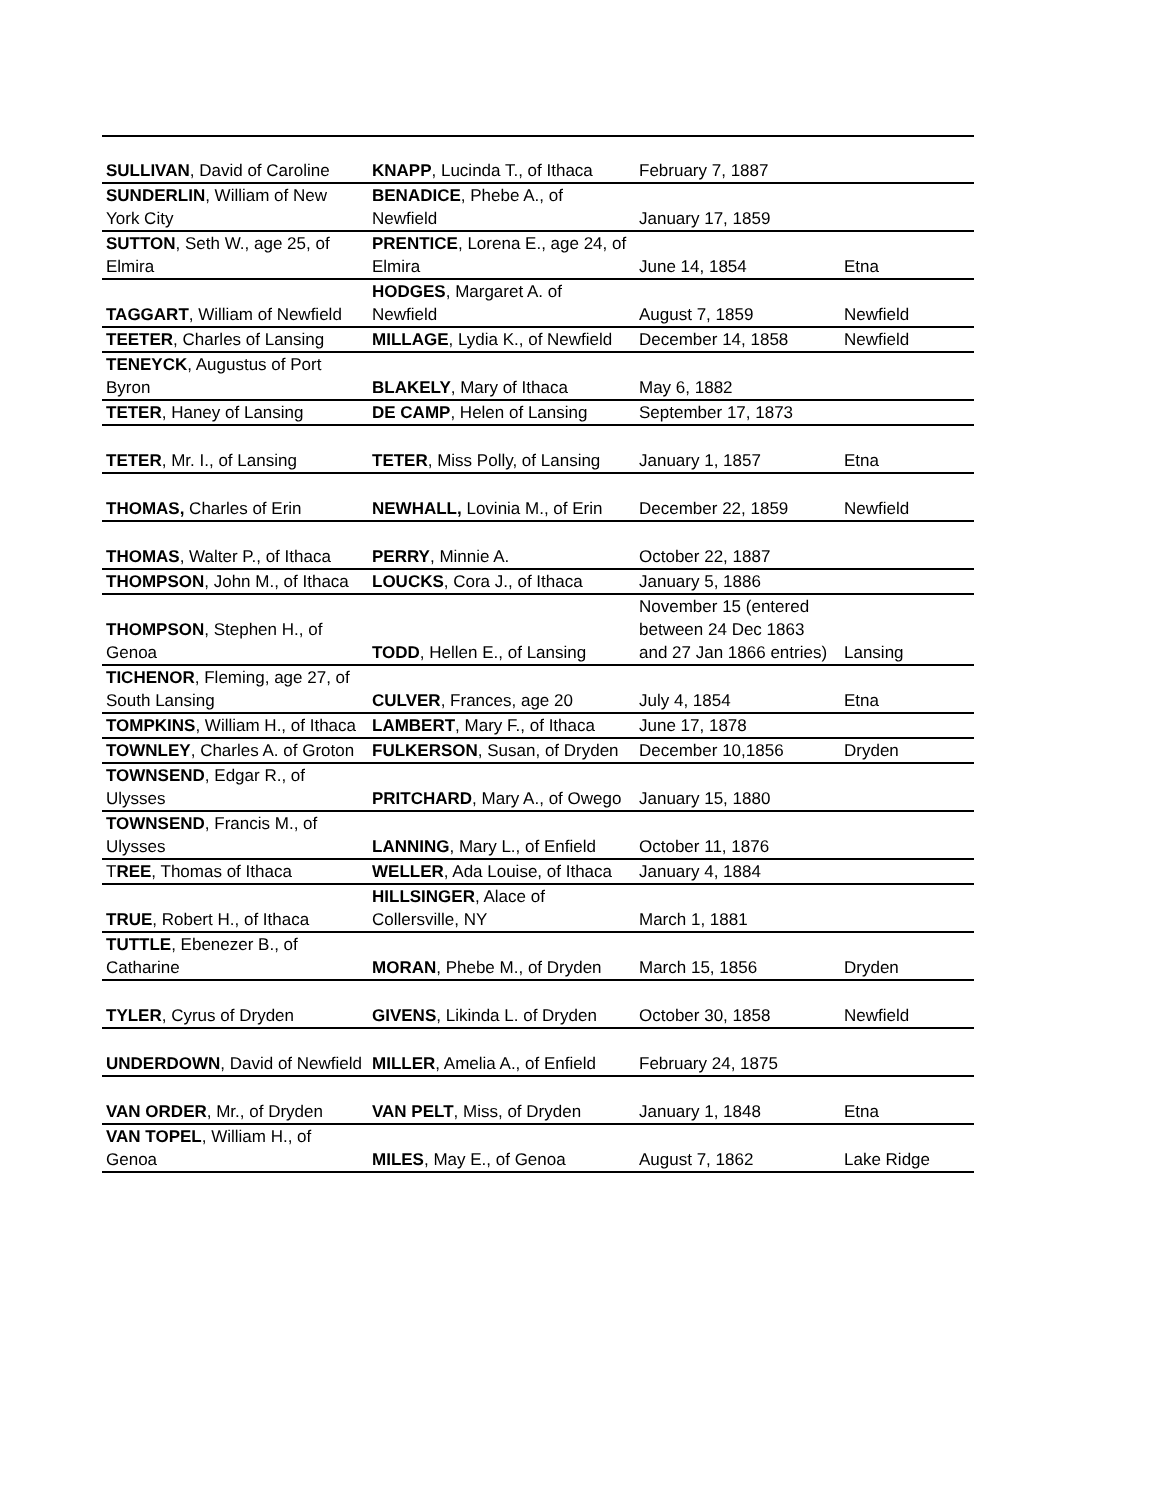| SULLIVAN , David of Caroline | KNAPP , Lucinda T., of Ithaca | February 7, 1887 | |
| SUNDERLIN , William of New York City | BENADICE , Phebe A., of Newfield | January 17, 1859 | |
| SUTTON , Seth W., age 25, of Elmira | PRENTICE , Lorena E., age 24, of Elmira | June 14, 1854 | Etna |
| TAGGART , William of Newfield | HODGES , Margaret A. of Newfield | August 7, 1859 | Newfield |
| TEETER , Charles of Lansing | MILLAGE , Lydia K., of Newfield | December 14, 1858 | Newfield |
| TENEYCK , Augustus of Port Byron | BLAKELY , Mary of Ithaca | May 6, 1882 | |
| TETER , Haney of Lansing | DE CAMP , Helen of Lansing | September 17, 1873 | |
| TETER , Mr. I., of Lansing | TETER , Miss Polly, of Lansing | January 1, 1857 | Etna |
| THOMAS, Charles of Erin | NEWHALL, Lovinia M., of Erin | December 22, 1859 | Newfield |
| THOMAS , Walter P., of Ithaca | PERRY , Minnie A. | October 22, 1887 | |
| THOMPSON , John M., of Ithaca | LOUCKS , Cora J., of Ithaca | January 5, 1886 | |
| THOMPSON , Stephen H., of Genoa | TODD , Hellen E., of Lansing | November 15 (entered between 24 Dec 1863 and 27 Jan 1866 entries) | Lansing |
| TICHENOR , Fleming, age 27, of South Lansing | CULVER , Frances, age 20 | July 4, 1854 | Etna |
| TOMPKINS , William H., of Ithaca | LAMBERT , Mary F., of Ithaca | June 17, 1878 | |
| TOWNLEY , Charles A. of Groton | FULKERSON , Susan, of Dryden | December 10,1856 | Dryden |
| TOWNSEND , Edgar R., of Ulysses | PRITCHARD , Mary A., of Owego | January 15, 1880 | |
| TOWNSEND , Francis M., of Ulysses | LANNING , Mary L., of Enfield | October 11, 1876 | |
| T REE , Thomas of Ithaca | WELLER , Ada Louise, of Ithaca | January 4, 1884 | |
| TRUE , Robert H., of Ithaca | HILLSINGER , Alace of Collersville, NY | March 1, 1881 | |
| TUTTLE , Ebenezer B., of Catharine | MORAN , Phebe M., of Dryden | March 15, 1856 | Dryden |
| TYLER , Cyrus of Dryden | GIVENS , Likinda L. of Dryden | October 30, 1858 | Newfield |
| UNDERDOWN , David of Newfield | MILLER , Amelia A., of Enfield | February 24, 1875 | |
| VAN ORDER , Mr., of Dryden | VAN PELT , Miss, of Dryden | January 1, 1848 | Etna |
| VAN TOPEL , William H., of Genoa | MILES , May E., of Genoa | August 7, 1862 | Lake Ridge |